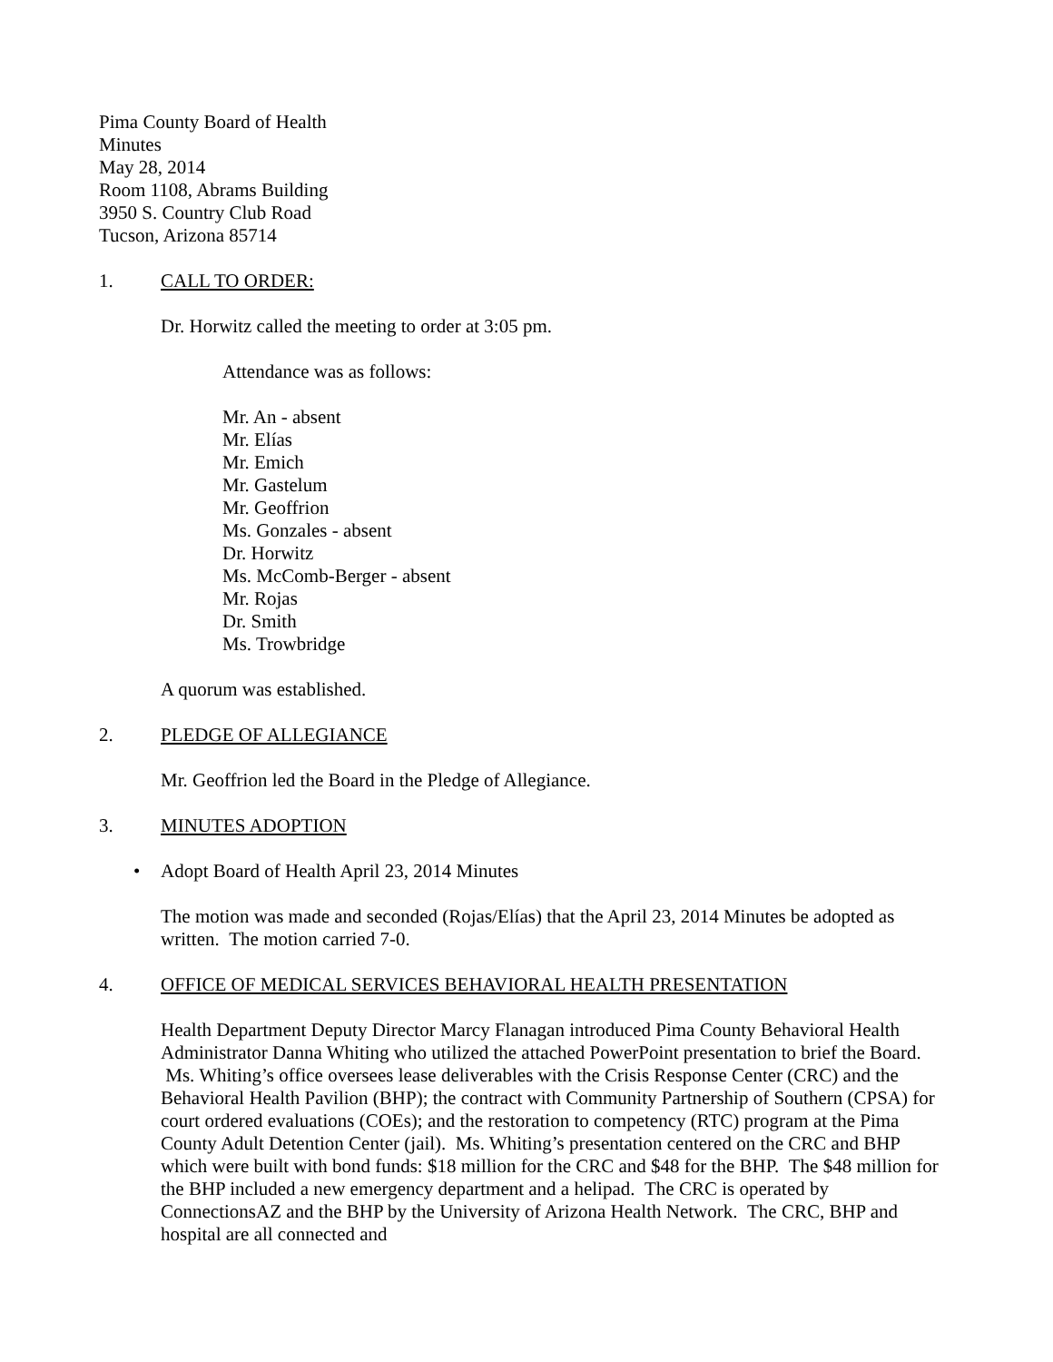Pima County Board of Health
Minutes
May 28, 2014
Room 1108, Abrams Building
3950 S. Country Club Road
Tucson, Arizona 85714
1. CALL TO ORDER:
Dr. Horwitz called the meeting to order at 3:05 pm.
Attendance was as follows:
Mr. An - absent
Mr. Elías
Mr. Emich
Mr. Gastelum
Mr. Geoffrion
Ms. Gonzales - absent
Dr. Horwitz
Ms. McComb-Berger - absent
Mr. Rojas
Dr. Smith
Ms. Trowbridge
A quorum was established.
2. PLEDGE OF ALLEGIANCE
Mr. Geoffrion led the Board in the Pledge of Allegiance.
3. MINUTES ADOPTION
• Adopt Board of Health April 23, 2014 Minutes
The motion was made and seconded (Rojas/Elías) that the April 23, 2014 Minutes be adopted as written. The motion carried 7-0.
4. OFFICE OF MEDICAL SERVICES BEHAVIORAL HEALTH PRESENTATION
Health Department Deputy Director Marcy Flanagan introduced Pima County Behavioral Health Administrator Danna Whiting who utilized the attached PowerPoint presentation to brief the Board. Ms. Whiting’s office oversees lease deliverables with the Crisis Response Center (CRC) and the Behavioral Health Pavilion (BHP); the contract with Community Partnership of Southern (CPSA) for court ordered evaluations (COEs); and the restoration to competency (RTC) program at the Pima County Adult Detention Center (jail). Ms. Whiting’s presentation centered on the CRC and BHP which were built with bond funds: $18 million for the CRC and $48 for the BHP. The $48 million for the BHP included a new emergency department and a helipad. The CRC is operated by ConnectionsAZ and the BHP by the University of Arizona Health Network. The CRC, BHP and hospital are all connected and